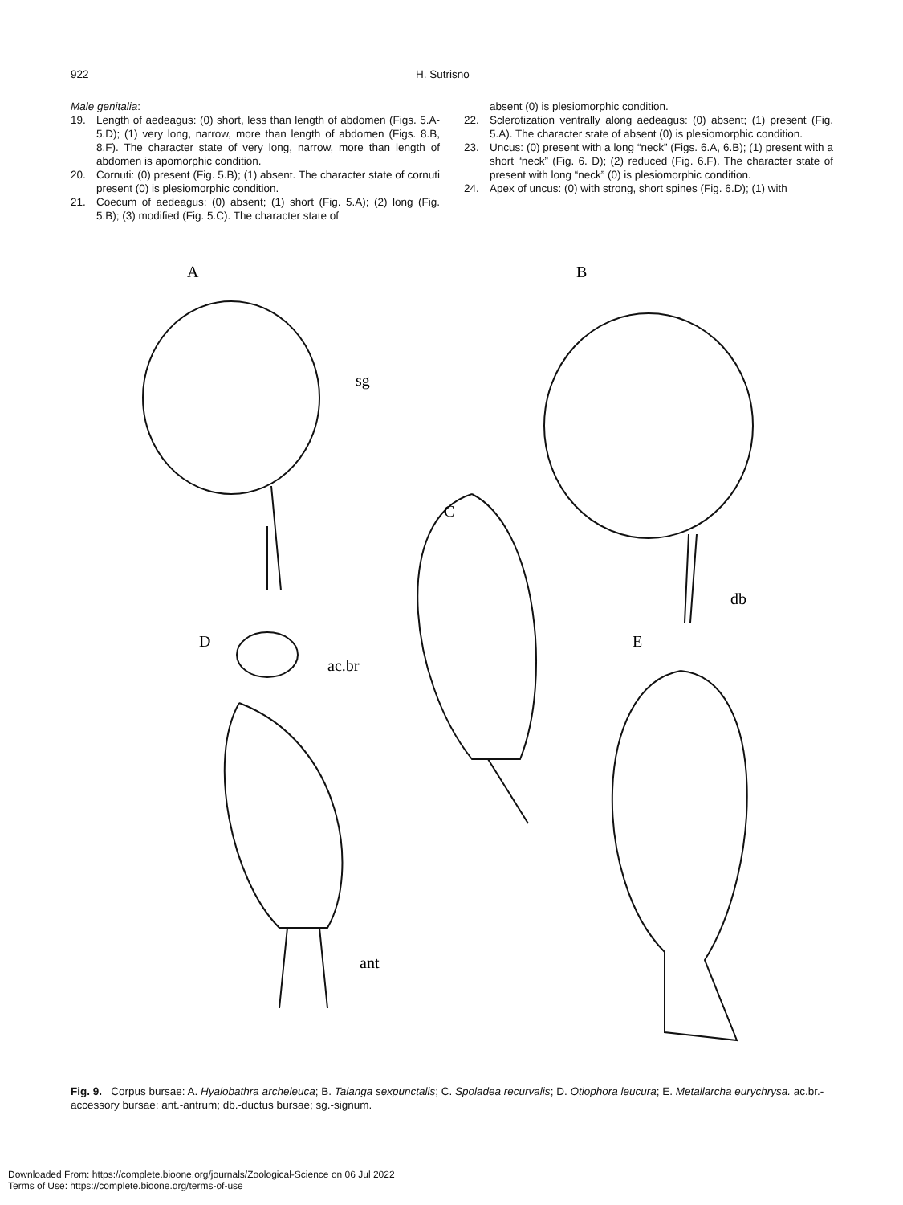922 H. Sutrisno
Male genitalia:
19. Length of aedeagus: (0) short, less than length of abdomen (Figs. 5.A-5.D); (1) very long, narrow, more than length of abdomen (Figs. 8.B, 8.F). The character state of very long, narrow, more than length of abdomen is apomorphic condition.
20. Cornuti: (0) present (Fig. 5.B); (1) absent. The character state of cornuti present (0) is plesiomorphic condition.
21. Coecum of aedeagus: (0) absent; (1) short (Fig. 5.A); (2) long (Fig. 5.B); (3) modified (Fig. 5.C). The character state of
absent (0) is plesiomorphic condition.
22. Sclerotization ventrally along aedeagus: (0) absent; (1) present (Fig. 5.A). The character state of absent (0) is plesiomorphic condition.
23. Uncus: (0) present with a long “neck” (Figs. 6.A, 6.B); (1) present with a short “neck” (Fig. 6. D); (2) reduced (Fig. 6.F). The character state of present with long “neck” (0) is plesiomorphic condition.
24. Apex of uncus: (0) with strong, short spines (Fig. 6.D); (1) with
A
B
C
D
E
sg
db
ac.br
ant
Fig. 9. Corpus bursae: A. Hyalobathra archeleuca; B. Talanga sexpunctalis; C. Spoladea recurvalis; D. Otiophora leucura; E. Metallarcha eurychrysa. ac.br.-accessory bursae; ant.-antrum; db.-ductus bursae; sg.-signum.
Downloaded From: https://complete.bioone.org/journals/Zoological-Science on 06 Jul 2022
Terms of Use: https://complete.bioone.org/terms-of-use